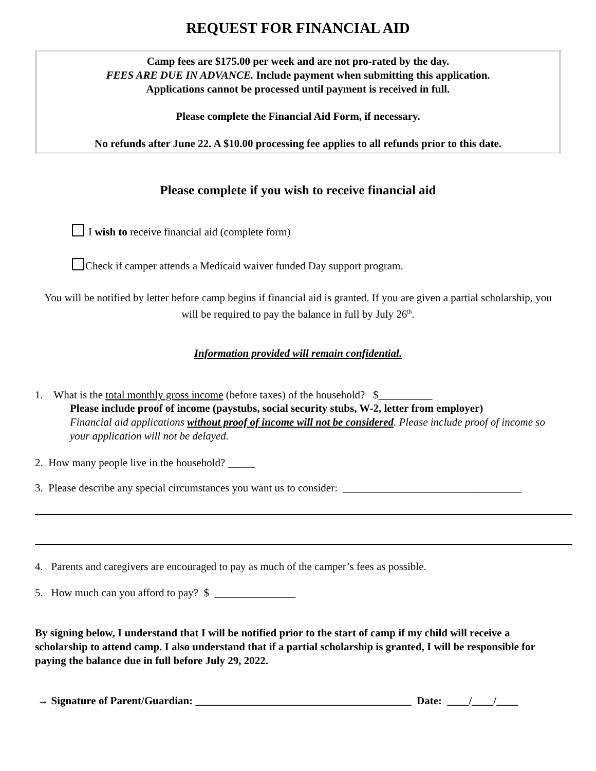REQUEST FOR FINANCIAL AID
Camp fees are $175.00 per week and are not pro-rated by the day.
FEES ARE DUE IN ADVANCE. Include payment when submitting this application.
Applications cannot be processed until payment is received in full.
Please complete the Financial Aid Form, if necessary.
No refunds after June 22. A $10.00 processing fee applies to all refunds prior to this date.
Please complete if you wish to receive financial aid
I wish to receive financial aid (complete form)
Check if camper attends a Medicaid waiver funded Day support program.
You will be notified by letter before camp begins if financial aid is granted. If you are given a partial scholarship, you will be required to pay the balance in full by July 26<sup>th</sup>.
Information provided will remain confidential.
1. What is the total monthly gross income (before taxes) of the household? $__________
Please include proof of income (paystubs, social security stubs, W-2, letter from employer)
Financial aid applications without proof of income will not be considered. Please include proof of income so your application will not be delayed.
2. How many people live in the household? _____
3. Please describe any special circumstances you want us to consider: _________________________________
4. Parents and caregivers are encouraged to pay as much of the camper’s fees as possible.
5. How much can you afford to pay? $ _______________
By signing below, I understand that I will be notified prior to the start of camp if my child will receive a scholarship to attend camp. I also understand that if a partial scholarship is granted, I will be responsible for paying the balance due in full before July 29, 2022.
→ Signature of Parent/Guardian: ________________________________________ Date: ____/____/____